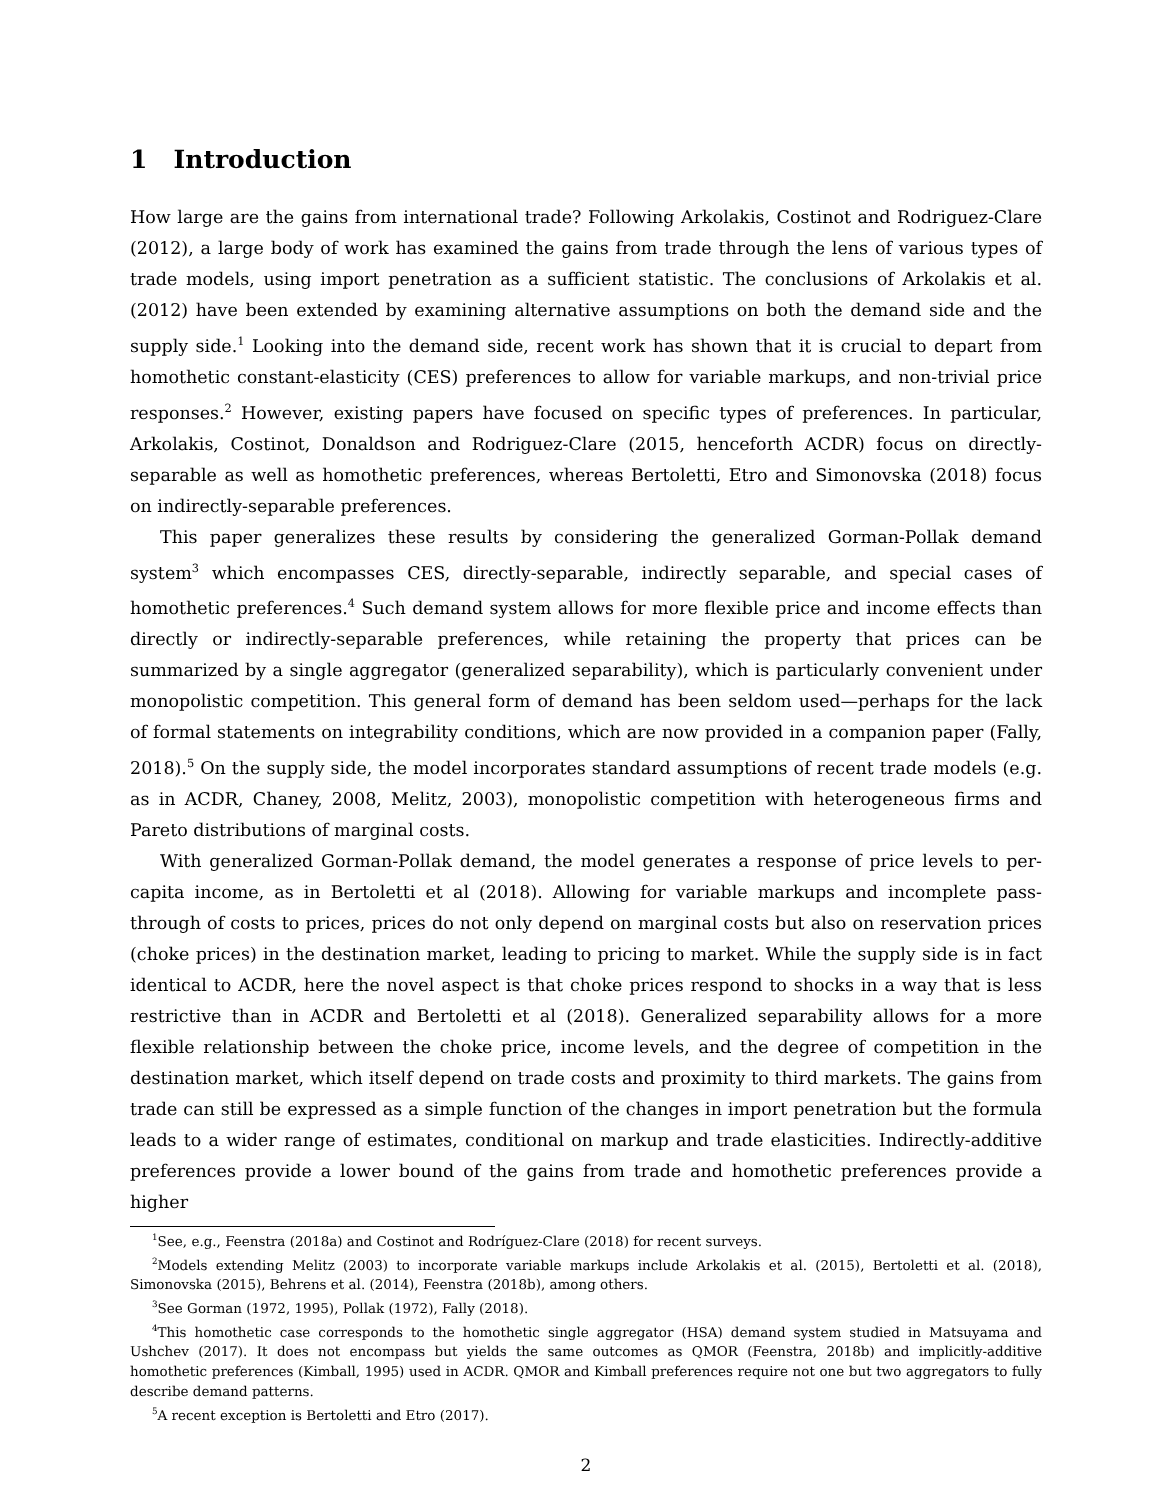1 Introduction
How large are the gains from international trade? Following Arkolakis, Costinot and Rodriguez-Clare (2012), a large body of work has examined the gains from trade through the lens of various types of trade models, using import penetration as a sufficient statistic. The conclusions of Arkolakis et al. (2012) have been extended by examining alternative assumptions on both the demand side and the supply side.<sup>1</sup> Looking into the demand side, recent work has shown that it is crucial to depart from homothetic constant-elasticity (CES) preferences to allow for variable markups, and non-trivial price responses.<sup>2</sup> However, existing papers have focused on specific types of preferences. In particular, Arkolakis, Costinot, Donaldson and Rodriguez-Clare (2015, henceforth ACDR) focus on directly-separable as well as homothetic preferences, whereas Bertoletti, Etro and Simonovska (2018) focus on indirectly-separable preferences.
This paper generalizes these results by considering the generalized Gorman-Pollak demand system<sup>3</sup> which encompasses CES, directly-separable, indirectly separable, and special cases of homothetic preferences.<sup>4</sup> Such demand system allows for more flexible price and income effects than directly or indirectly-separable preferences, while retaining the property that prices can be summarized by a single aggregator (generalized separability), which is particularly convenient under monopolistic competition. This general form of demand has been seldom used—perhaps for the lack of formal statements on integrability conditions, which are now provided in a companion paper (Fally, 2018).<sup>5</sup> On the supply side, the model incorporates standard assumptions of recent trade models (e.g. as in ACDR, Chaney, 2008, Melitz, 2003), monopolistic competition with heterogeneous firms and Pareto distributions of marginal costs.
With generalized Gorman-Pollak demand, the model generates a response of price levels to per-capita income, as in Bertoletti et al (2018). Allowing for variable markups and incomplete pass-through of costs to prices, prices do not only depend on marginal costs but also on reservation prices (choke prices) in the destination market, leading to pricing to market. While the supply side is in fact identical to ACDR, here the novel aspect is that choke prices respond to shocks in a way that is less restrictive than in ACDR and Bertoletti et al (2018). Generalized separability allows for a more flexible relationship between the choke price, income levels, and the degree of competition in the destination market, which itself depend on trade costs and proximity to third markets. The gains from trade can still be expressed as a simple function of the changes in import penetration but the formula leads to a wider range of estimates, conditional on markup and trade elasticities. Indirectly-additive preferences provide a lower bound of the gains from trade and homothetic preferences provide a higher
<sup>1</sup> See, e.g., Feenstra (2018a) and Costinot and Rodríguez-Clare (2018) for recent surveys.
<sup>2</sup> Models extending Melitz (2003) to incorporate variable markups include Arkolakis et al. (2015), Bertoletti et al. (2018), Simonovska (2015), Behrens et al. (2014), Feenstra (2018b), among others.
<sup>3</sup> See Gorman (1972, 1995), Pollak (1972), Fally (2018).
<sup>4</sup> This homothetic case corresponds to the homothetic single aggregator (HSA) demand system studied in Matsuyama and Ushchev (2017). It does not encompass but yields the same outcomes as QMOR (Feenstra, 2018b) and implicitly-additive homothetic preferences (Kimball, 1995) used in ACDR. QMOR and Kimball preferences require not one but two aggregators to fully describe demand patterns.
<sup>5</sup> A recent exception is Bertoletti and Etro (2017).
2